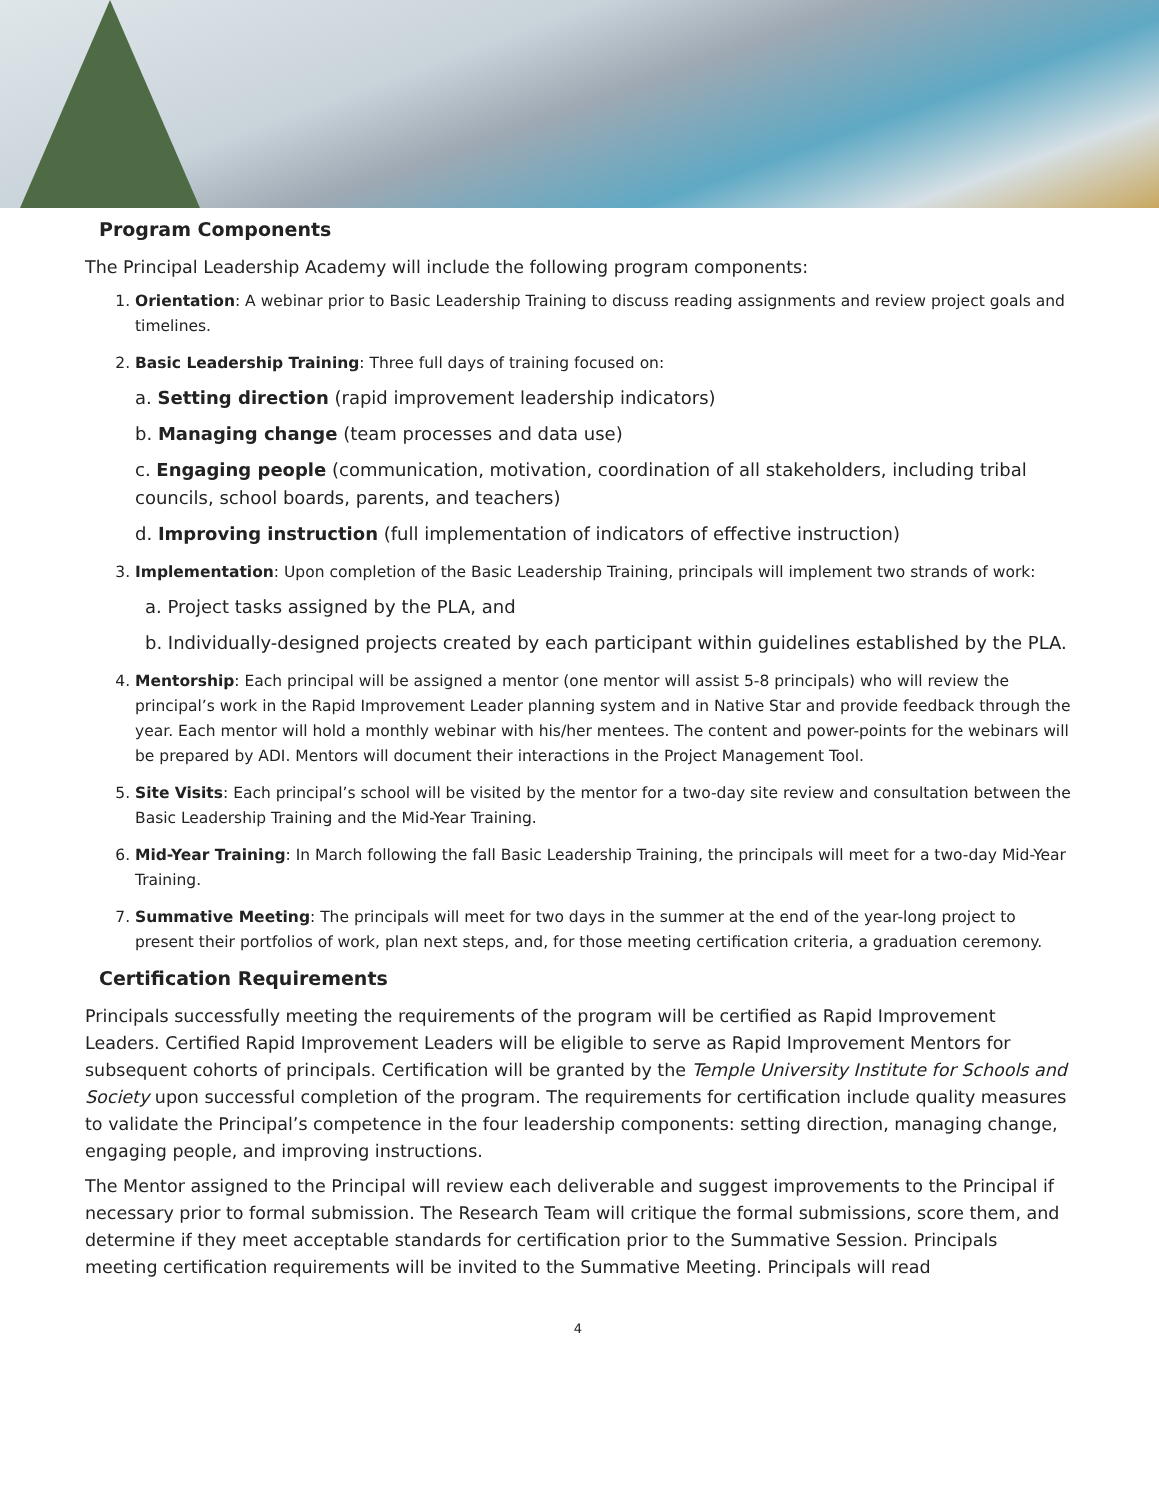Program Components
The Principal Leadership Academy will include the following program components:
1. Orientation: A webinar prior to Basic Leadership Training to discuss reading assignments and review project goals and timelines.
2. Basic Leadership Training: Three full days of training focused on:
a. Setting direction (rapid improvement leadership indicators)
b. Managing change (team processes and data use)
c. Engaging people (communication, motivation, coordination of all stakeholders, including tribal councils, school boards, parents, and teachers)
d. Improving instruction (full implementation of indicators of effective instruction)
3. Implementation: Upon completion of the Basic Leadership Training, principals will implement two strands of work:
a. Project tasks assigned by the PLA, and
b. Individually-designed projects created by each participant within guidelines established by the PLA.
4. Mentorship: Each principal will be assigned a mentor (one mentor will assist 5-8 principals) who will review the principal’s work in the Rapid Improvement Leader planning system and in Native Star and provide feedback through the year. Each mentor will hold a monthly webinar with his/her mentees. The content and power-points for the webinars will be prepared by ADI. Mentors will document their interactions in the Project Management Tool.
5. Site Visits: Each principal’s school will be visited by the mentor for a two-day site review and consultation between the Basic Leadership Training and the Mid-Year Training.
6. Mid-Year Training: In March following the fall Basic Leadership Training, the principals will meet for a two-day Mid-Year Training.
7. Summative Meeting: The principals will meet for two days in the summer at the end of the year-long project to present their portfolios of work, plan next steps, and, for those meeting certification criteria, a graduation ceremony.
Certification Requirements
Principals successfully meeting the requirements of the program will be certified as Rapid Improvement Leaders. Certified Rapid Improvement Leaders will be eligible to serve as Rapid Improvement Mentors for subsequent cohorts of principals. Certification will be granted by the Temple University Institute for Schools and Society upon successful completion of the program. The requirements for certification include quality measures to validate the Principal’s competence in the four leadership components: setting direction, managing change, engaging people, and improving instructions.
The Mentor assigned to the Principal will review each deliverable and suggest improvements to the Principal if necessary prior to formal submission. The Research Team will critique the formal submissions, score them, and determine if they meet acceptable standards for certification prior to the Summative Session. Principals meeting certification requirements will be invited to the Summative Meeting. Principals will read
4